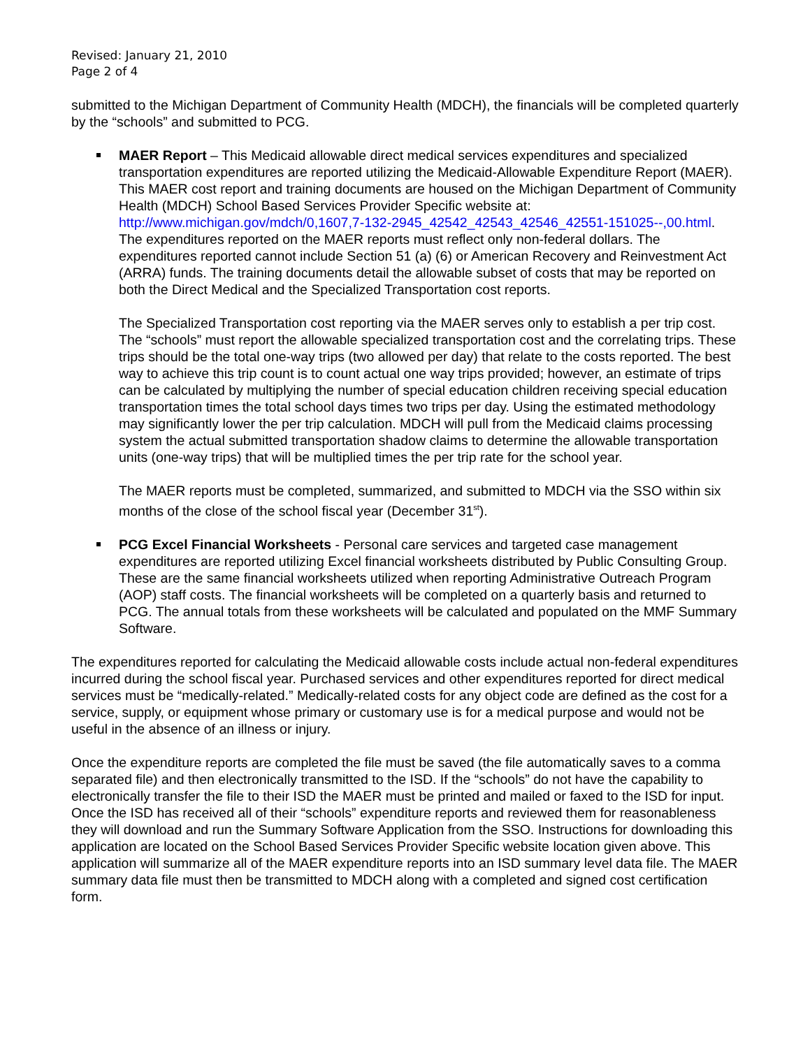Revised: January 21, 2010
Page 2 of 4
submitted to the Michigan Department of Community Health (MDCH), the financials will be completed quarterly by the “schools” and submitted to PCG.
MAER Report – This Medicaid allowable direct medical services expenditures and specialized transportation expenditures are reported utilizing the Medicaid-Allowable Expenditure Report (MAER). This MAER cost report and training documents are housed on the Michigan Department of Community Health (MDCH) School Based Services Provider Specific website at: http://www.michigan.gov/mdch/0,1607,7-132-2945_42542_42543_42546_42551-151025--,00.html. The expenditures reported on the MAER reports must reflect only non-federal dollars. The expenditures reported cannot include Section 51 (a) (6) or American Recovery and Reinvestment Act (ARRA) funds. The training documents detail the allowable subset of costs that may be reported on both the Direct Medical and the Specialized Transportation cost reports.
The Specialized Transportation cost reporting via the MAER serves only to establish a per trip cost. The “schools” must report the allowable specialized transportation cost and the correlating trips. These trips should be the total one-way trips (two allowed per day) that relate to the costs reported. The best way to achieve this trip count is to count actual one way trips provided; however, an estimate of trips can be calculated by multiplying the number of special education children receiving special education transportation times the total school days times two trips per day. Using the estimated methodology may significantly lower the per trip calculation. MDCH will pull from the Medicaid claims processing system the actual submitted transportation shadow claims to determine the allowable transportation units (one-way trips) that will be multiplied times the per trip rate for the school year.
The MAER reports must be completed, summarized, and submitted to MDCH via the SSO within six months of the close of the school fiscal year (December 31<sup>st</sup>).
PCG Excel Financial Worksheets - Personal care services and targeted case management expenditures are reported utilizing Excel financial worksheets distributed by Public Consulting Group. These are the same financial worksheets utilized when reporting Administrative Outreach Program (AOP) staff costs. The financial worksheets will be completed on a quarterly basis and returned to PCG. The annual totals from these worksheets will be calculated and populated on the MMF Summary Software.
The expenditures reported for calculating the Medicaid allowable costs include actual non-federal expenditures incurred during the school fiscal year. Purchased services and other expenditures reported for direct medical services must be “medically-related.” Medically-related costs for any object code are defined as the cost for a service, supply, or equipment whose primary or customary use is for a medical purpose and would not be useful in the absence of an illness or injury.
Once the expenditure reports are completed the file must be saved (the file automatically saves to a comma separated file) and then electronically transmitted to the ISD. If the “schools” do not have the capability to electronically transfer the file to their ISD the MAER must be printed and mailed or faxed to the ISD for input. Once the ISD has received all of their “schools” expenditure reports and reviewed them for reasonableness they will download and run the Summary Software Application from the SSO. Instructions for downloading this application are located on the School Based Services Provider Specific website location given above. This application will summarize all of the MAER expenditure reports into an ISD summary level data file. The MAER summary data file must then be transmitted to MDCH along with a completed and signed cost certification form.